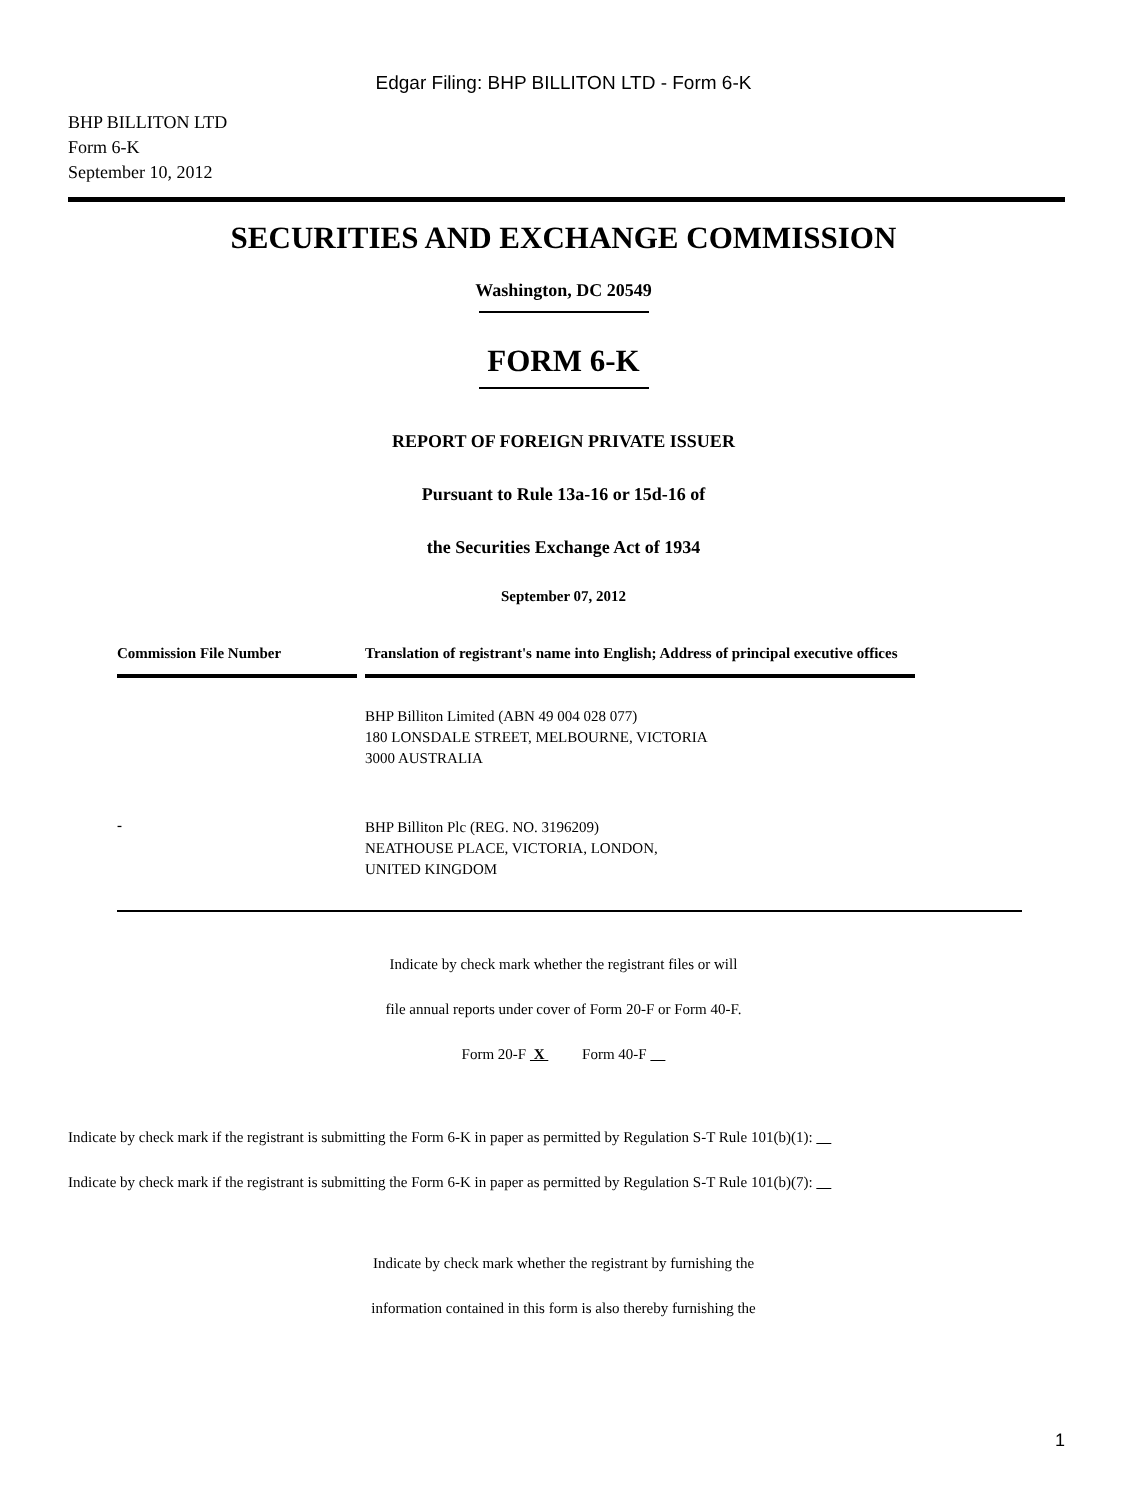Edgar Filing: BHP BILLITON LTD - Form 6-K
BHP BILLITON LTD
Form 6-K
September 10, 2012
SECURITIES AND EXCHANGE COMMISSION
Washington, DC 20549
FORM 6-K
REPORT OF FOREIGN PRIVATE ISSUER
Pursuant to Rule 13a-16 or 15d-16 of
the Securities Exchange Act of 1934
September 07, 2012
| Commission File Number | | Translation of registrant's name into English; Address of principal executive offices | |
| --- | --- | --- | --- |
| | | BHP Billiton Limited (ABN 49 004 028 077) 180 LONSDALE STREET, MELBOURNE, VICTORIA 3000 AUSTRALIA | |
| - | | BHP Billiton Plc (REG. NO. 3196209) NEATHOUSE PLACE, VICTORIA, LONDON, UNITED KINGDOM | |
Indicate by check mark whether the registrant files or will
file annual reports under cover of Form 20-F or Form 40-F.
Form 20-F X Form 40-F
Indicate by check mark if the registrant is submitting the Form 6-K in paper as permitted by Regulation S-T Rule 101(b)(1):
Indicate by check mark if the registrant is submitting the Form 6-K in paper as permitted by Regulation S-T Rule 101(b)(7):
Indicate by check mark whether the registrant by furnishing the
information contained in this form is also thereby furnishing the
1